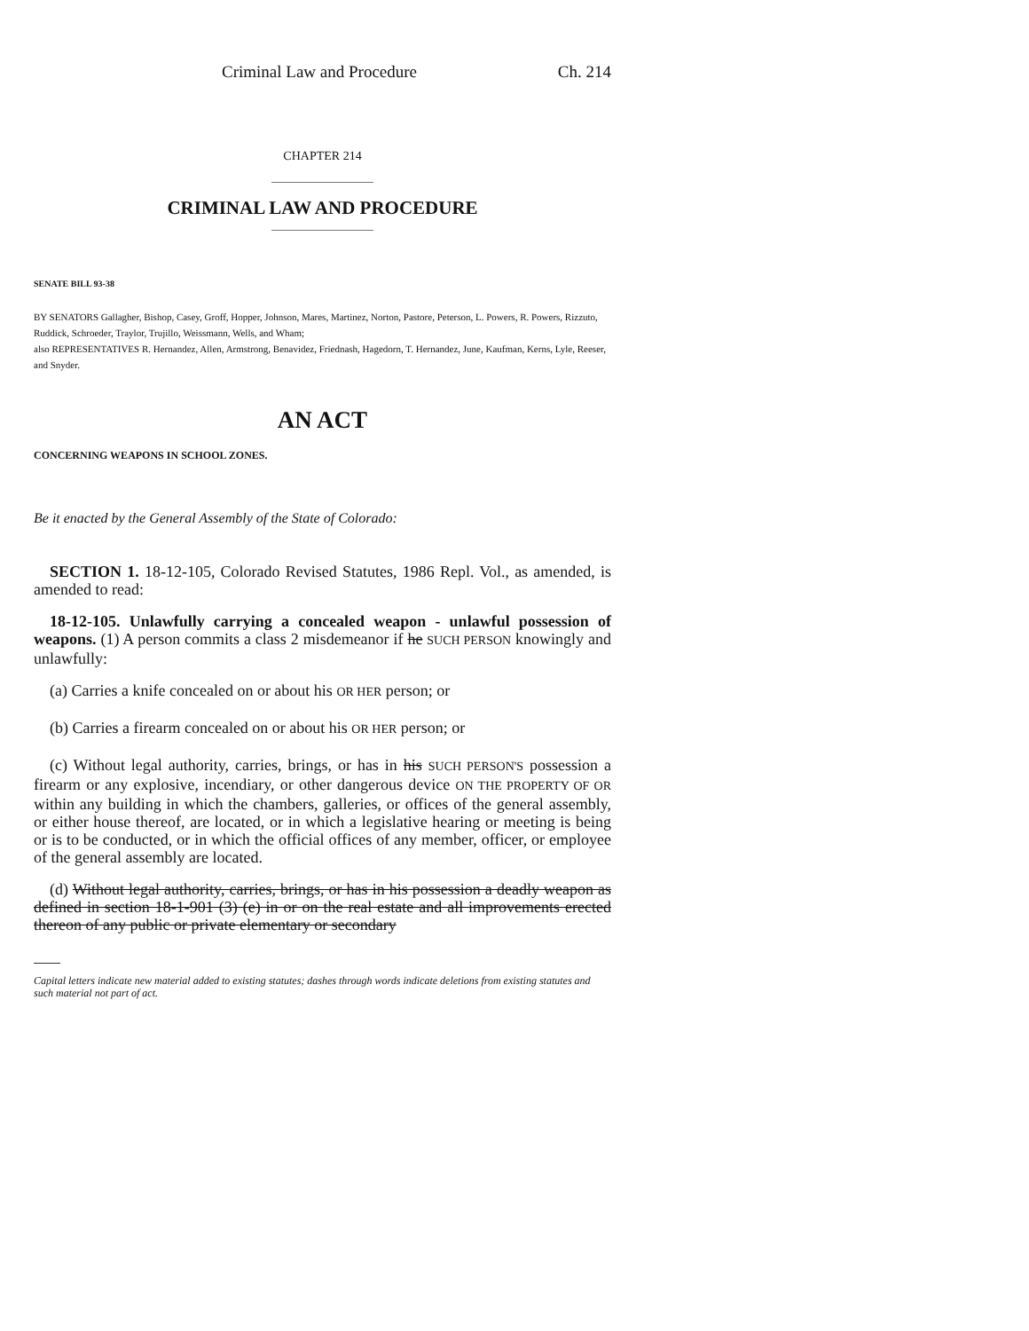Criminal Law and Procedure Ch. 214
CHAPTER 214
CRIMINAL LAW AND PROCEDURE
SENATE BILL 93-38
BY SENATORS Gallagher, Bishop, Casey, Groff, Hopper, Johnson, Mares, Martinez, Norton, Pastore, Peterson, L. Powers, R. Powers, Rizzuto, Ruddick, Schroeder, Traylor, Trujillo, Weissmann, Wells, and Wham;
also REPRESENTATIVES R. Hernandez, Allen, Armstrong, Benavidez, Friednash, Hagedorn, T. Hernandez, June, Kaufman, Kerns, Lyle, Reeser, and Snyder.
AN ACT
CONCERNING WEAPONS IN SCHOOL ZONES.
Be it enacted by the General Assembly of the State of Colorado:
SECTION 1. 18-12-105, Colorado Revised Statutes, 1986 Repl. Vol., as amended, is amended to read:
18-12-105. Unlawfully carrying a concealed weapon - unlawful possession of weapons. (1) A person commits a class 2 misdemeanor if he SUCH PERSON knowingly and unlawfully:
(a) Carries a knife concealed on or about his OR HER person; or
(b) Carries a firearm concealed on or about his OR HER person; or
(c) Without legal authority, carries, brings, or has in his SUCH PERSON'S possession a firearm or any explosive, incendiary, or other dangerous device ON THE PROPERTY OF OR within any building in which the chambers, galleries, or offices of the general assembly, or either house thereof, are located, or in which a legislative hearing or meeting is being or is to be conducted, or in which the official offices of any member, officer, or employee of the general assembly are located.
(d) Without legal authority, carries, brings, or has in his possession a deadly weapon as defined in section 18-1-901 (3) (e) in or on the real estate and all improvements erected thereon of any public or private elementary or secondary
Capital letters indicate new material added to existing statutes; dashes through words indicate deletions from existing statutes and such material not part of act.